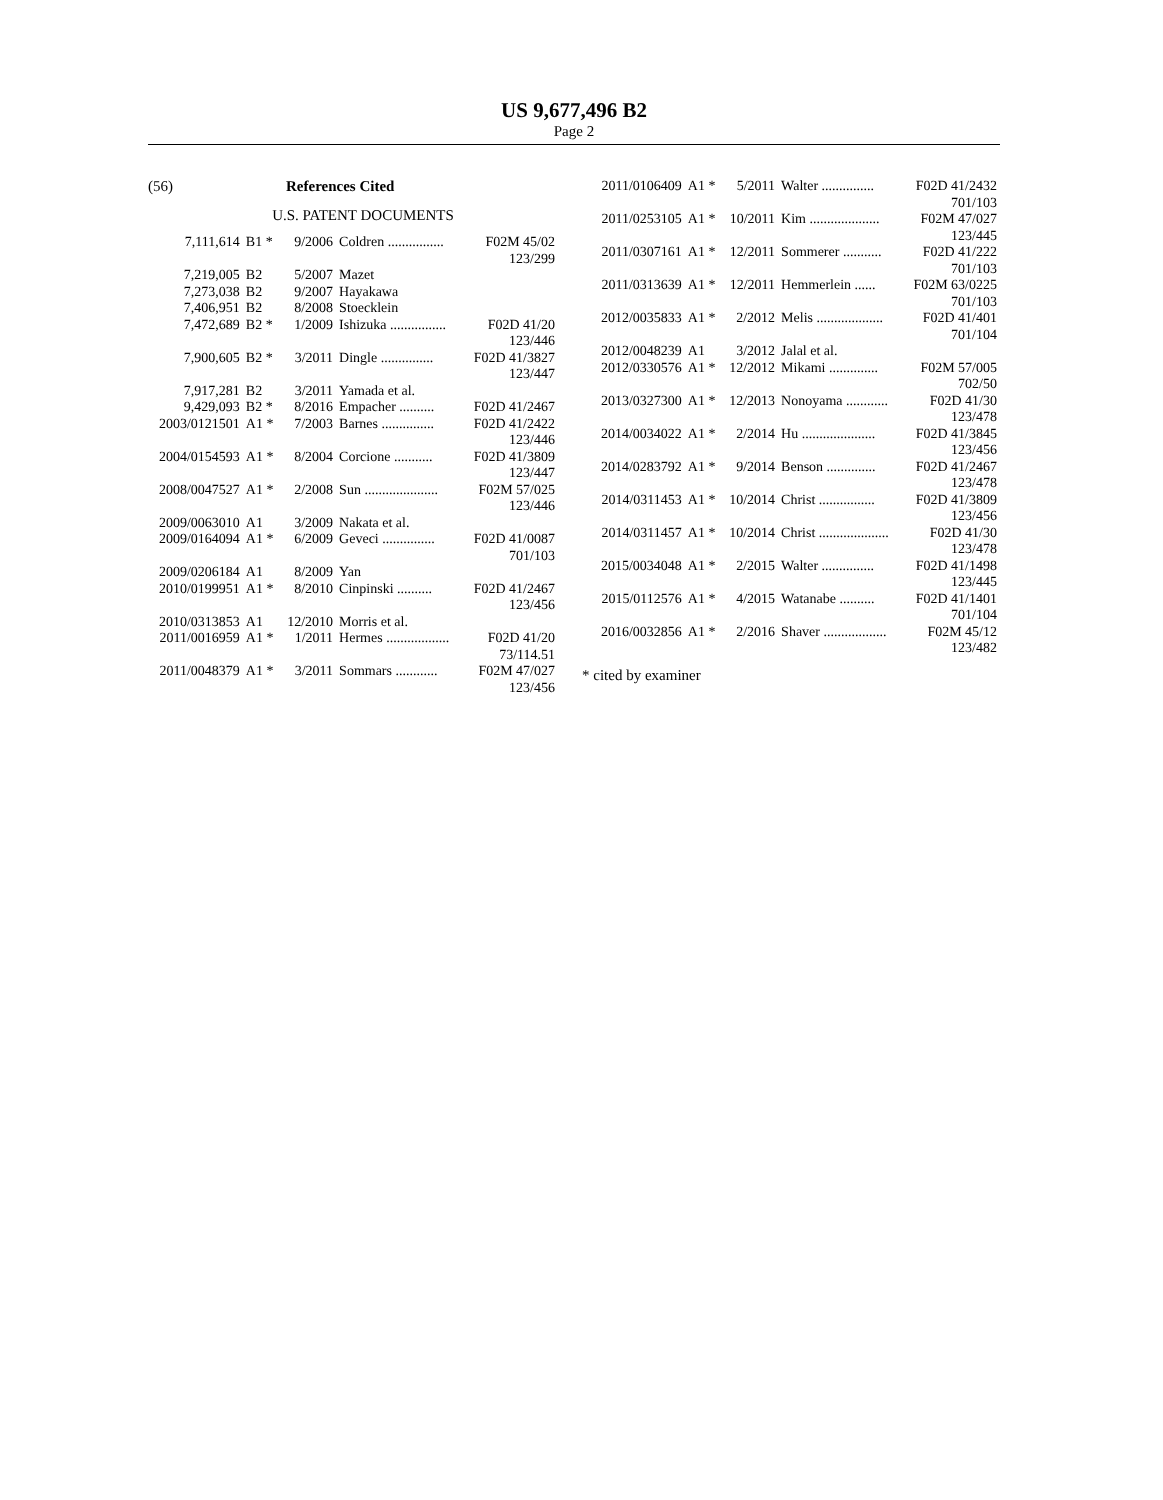US 9,677,496 B2
Page 2
(56) References Cited
U.S. PATENT DOCUMENTS
| 7,111,614 | B1 * | 9/2006 | Coldren ................ | F02M 45/02 123/299 |
| 7,219,005 | B2 | 5/2007 | Mazet | |
| 7,273,038 | B2 | 9/2007 | Hayakawa | |
| 7,406,951 | B2 | 8/2008 | Stoecklein | |
| 7,472,689 | B2 * | 1/2009 | Ishizuka ................ | F02D 41/20 123/446 |
| 7,900,605 | B2 * | 3/2011 | Dingle ............... | F02D 41/3827 123/447 |
| 7,917,281 | B2 | 3/2011 | Yamada et al. | |
| 9,429,093 | B2 * | 8/2016 | Empacher .......... | F02D 41/2467 |
| 2003/0121501 | A1 * | 7/2003 | Barnes ............... | F02D 41/2422 123/446 |
| 2004/0154593 | A1 * | 8/2004 | Corcione ........... | F02D 41/3809 123/447 |
| 2008/0047527 | A1 * | 2/2008 | Sun ..................... | F02M 57/025 123/446 |
| 2009/0063010 | A1 | 3/2009 | Nakata et al. | |
| 2009/0164094 | A1 * | 6/2009 | Geveci ............... | F02D 41/0087 701/103 |
| 2009/0206184 | A1 | 8/2009 | Yan | |
| 2010/0199951 | A1 * | 8/2010 | Cinpinski .......... | F02D 41/2467 123/456 |
| 2010/0313853 | A1 | 12/2010 | Morris et al. | |
| 2011/0016959 | A1 * | 1/2011 | Hermes .................. | F02D 41/20 73/114.51 |
| 2011/0048379 | A1 * | 3/2011 | Sommars ............ | F02M 47/027 123/456 |
| 2011/0106409 | A1 * | 5/2011 | Walter ............... | F02D 41/2432 701/103 |
| 2011/0253105 | A1 * | 10/2011 | Kim .................... | F02M 47/027 123/445 |
| 2011/0307161 | A1 * | 12/2011 | Sommerer ........... | F02D 41/222 701/103 |
| 2011/0313639 | A1 * | 12/2011 | Hemmerlein ...... | F02M 63/0225 701/103 |
| 2012/0035833 | A1 * | 2/2012 | Melis ................... | F02D 41/401 701/104 |
| 2012/0048239 | A1 | 3/2012 | Jalal et al. | |
| 2012/0330576 | A1 * | 12/2012 | Mikami .............. | F02M 57/005 702/50 |
| 2013/0327300 | A1 * | 12/2013 | Nonoyama ............ | F02D 41/30 123/478 |
| 2014/0034022 | A1 * | 2/2014 | Hu ..................... | F02D 41/3845 123/456 |
| 2014/0283792 | A1 * | 9/2014 | Benson .............. | F02D 41/2467 123/478 |
| 2014/0311453 | A1 * | 10/2014 | Christ ................ | F02D 41/3809 123/456 |
| 2014/0311457 | A1 * | 10/2014 | Christ .................... | F02D 41/30 123/478 |
| 2015/0034048 | A1 * | 2/2015 | Walter ............... | F02D 41/1498 123/445 |
| 2015/0112576 | A1 * | 4/2015 | Watanabe .......... | F02D 41/1401 701/104 |
| 2016/0032856 | A1 * | 2/2016 | Shaver .................. | F02M 45/12 123/482 |
* cited by examiner